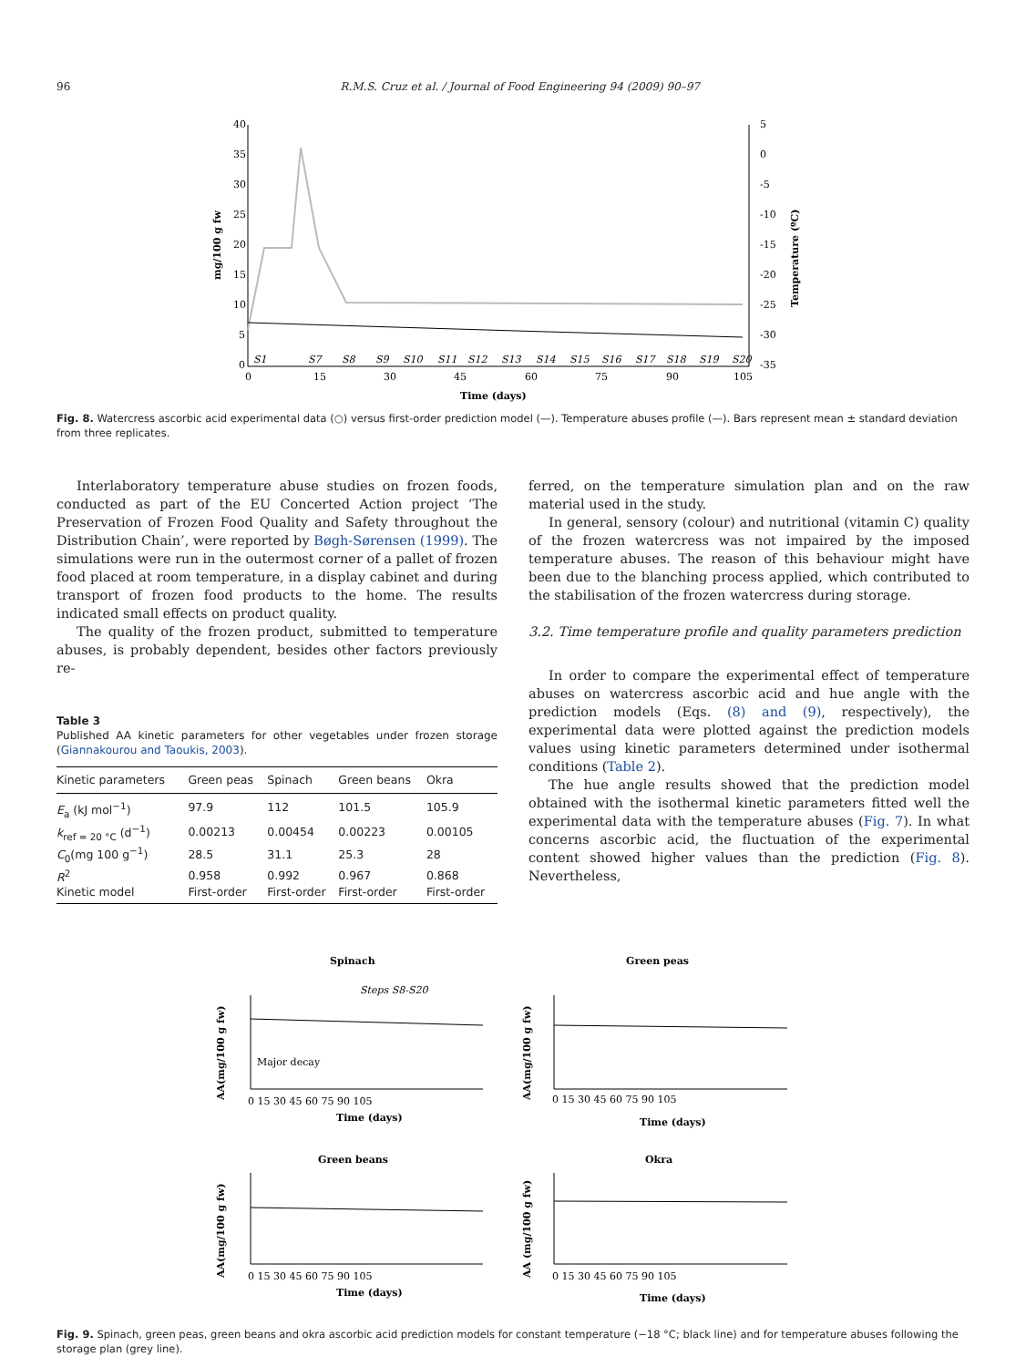96 R.M.S. Cruz et al. / Journal of Food Engineering 94 (2009) 90–97
40
35
30
25
20
15
10
5
0
5
0
-5
-10
-15
-20
-25
-30
-35
S1
S7
S8
S9
S10
S11
S12
S13
S14
S15
S16
S17
S18
S19
S20
0
15
30
45
60
75
90
105
Time (days)
mg/100 g fw
Temperature (ºC)
Fig. 8. Watercress ascorbic acid experimental data (○) versus first-order prediction model (—). Temperature abuses profile (—). Bars represent mean ± standard deviation from three replicates.
Interlaboratory temperature abuse studies on frozen foods, conducted as part of the EU Concerted Action project ‘The Preservation of Frozen Food Quality and Safety throughout the Distribution Chain’, were reported by Bøgh-Sørensen (1999). The simulations were run in the outermost corner of a pallet of frozen food placed at room temperature, in a display cabinet and during transport of frozen food products to the home. The results indicated small effects on product quality.
The quality of the frozen product, submitted to temperature abuses, is probably dependent, besides other factors previously re-
Table 3
Published AA kinetic parameters for other vegetables under frozen storage (Giannakourou and Taoukis, 2003).
| Kinetic parameters | Green peas | Spinach | Green beans | Okra |
| --- | --- | --- | --- | --- |
| E<sub>a</sub> (kJ mol<sup>−1</sup>) | 97.9 | 112 | 101.5 | 105.9 |
| k<sub>ref = 20 °C</sub> (d<sup>−1</sup>) | 0.00213 | 0.00454 | 0.00223 | 0.00105 |
| C<sub>0</sub>(mg 100 g<sup>−1</sup>) | 28.5 | 31.1 | 25.3 | 28 |
| R<sup>2</sup> | 0.958 | 0.992 | 0.967 | 0.868 |
| Kinetic model | First-order | First-order | First-order | First-order |
ferred, on the temperature simulation plan and on the raw material used in the study.
In general, sensory (colour) and nutritional (vitamin C) quality of the frozen watercress was not impaired by the imposed temperature abuses. The reason of this behaviour might have been due to the blanching process applied, which contributed to the stabilisation of the frozen watercress during storage.
3.2. Time temperature profile and quality parameters prediction
In order to compare the experimental effect of temperature abuses on watercress ascorbic acid and hue angle with the prediction models (Eqs. (8) and (9), respectively), the experimental data were plotted against the prediction models values using kinetic parameters determined under isothermal conditions (Table 2).
The hue angle results showed that the prediction model obtained with the isothermal kinetic parameters fitted well the experimental data with the temperature abuses (Fig. 7). In what concerns ascorbic acid, the fluctuation of the experimental content showed higher values than the prediction (Fig. 8). Nevertheless,
Spinach
Green peas
Green beans
Okra
Time (days)
Time (days)
Time (days)
Time (days)
Steps S8-S20
Major decay
AA(mg/100 g fw)
AA(mg/100 g fw)
AA(mg/100 g fw)
AA (mg/100 g fw)
0 15 30 45 60 75 90 105
0 15 30 45 60 75 90 105
0 15 30 45 60 75 90 105
0 15 30 45 60 75 90 105
Fig. 9. Spinach, green peas, green beans and okra ascorbic acid prediction models for constant temperature (−18 °C; black line) and for temperature abuses following the storage plan (grey line).